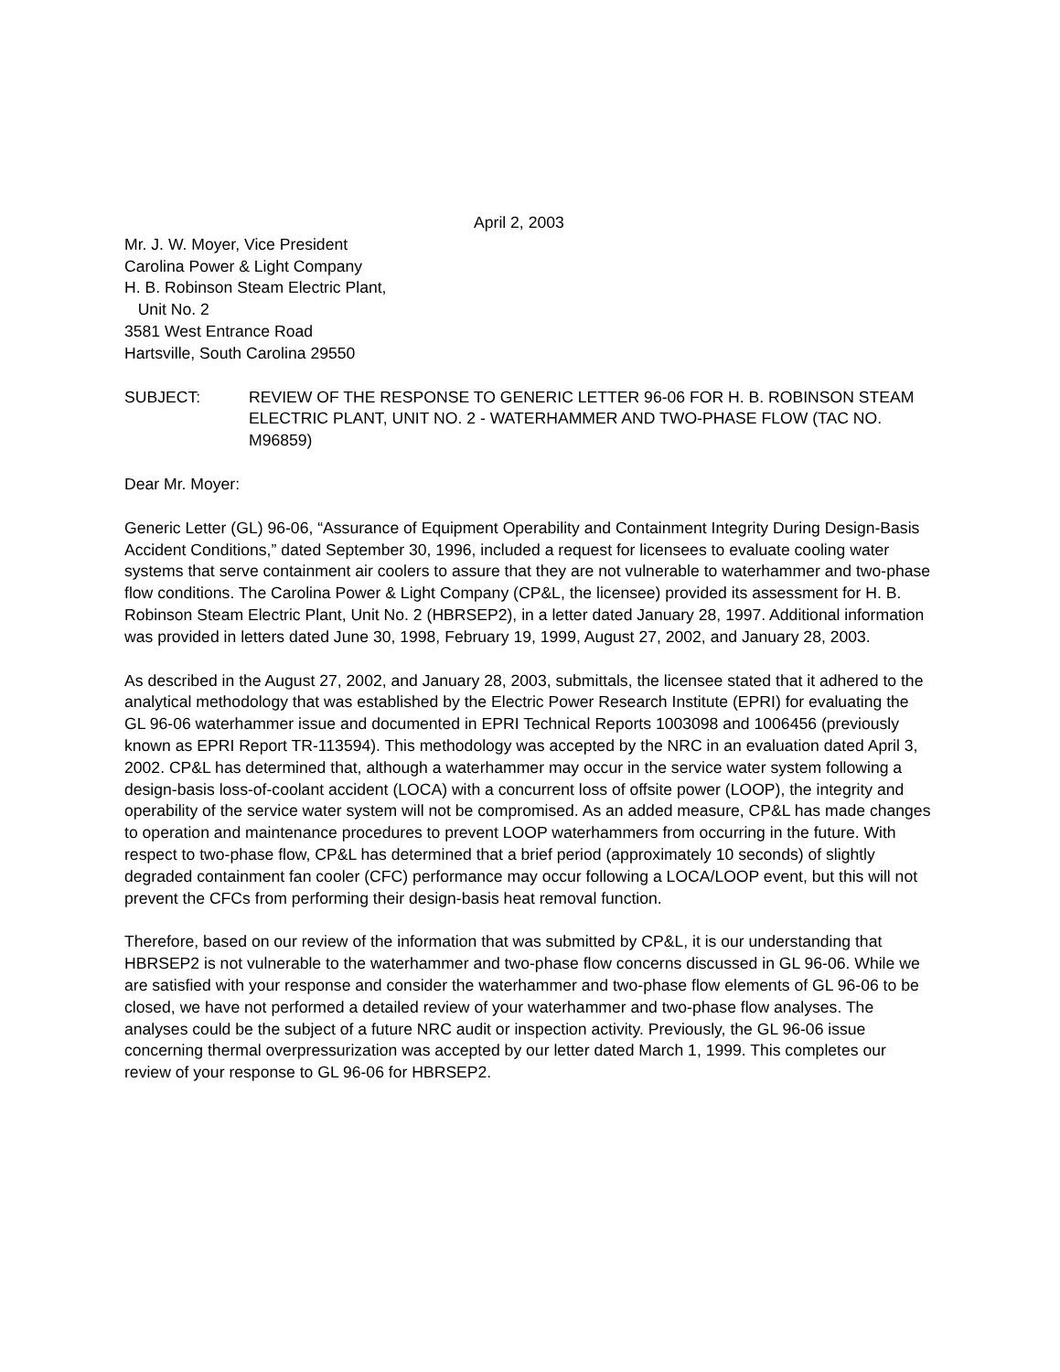April 2, 2003
Mr. J. W. Moyer, Vice President
Carolina Power & Light Company
H. B. Robinson Steam Electric Plant,
Unit No. 2
3581 West Entrance Road
Hartsville, South Carolina 29550
SUBJECT: REVIEW OF THE RESPONSE TO GENERIC LETTER 96-06 FOR H. B. ROBINSON STEAM ELECTRIC PLANT, UNIT NO. 2 - WATERHAMMER AND TWO-PHASE FLOW (TAC NO. M96859)
Dear Mr. Moyer:
Generic Letter (GL) 96-06, “Assurance of Equipment Operability and Containment Integrity During Design-Basis Accident Conditions,” dated September 30, 1996, included a request for licensees to evaluate cooling water systems that serve containment air coolers to assure that they are not vulnerable to waterhammer and two-phase flow conditions. The Carolina Power & Light Company (CP&L, the licensee) provided its assessment for H. B. Robinson Steam Electric Plant, Unit No. 2 (HBRSEP2), in a letter dated January 28, 1997. Additional information was provided in letters dated June 30, 1998, February 19, 1999, August 27, 2002, and January 28, 2003.
As described in the August 27, 2002, and January 28, 2003, submittals, the licensee stated that it adhered to the analytical methodology that was established by the Electric Power Research Institute (EPRI) for evaluating the GL 96-06 waterhammer issue and documented in EPRI Technical Reports 1003098 and 1006456 (previously known as EPRI Report TR-113594). This methodology was accepted by the NRC in an evaluation dated April 3, 2002. CP&L has determined that, although a waterhammer may occur in the service water system following a design-basis loss-of-coolant accident (LOCA) with a concurrent loss of offsite power (LOOP), the integrity and operability of the service water system will not be compromised. As an added measure, CP&L has made changes to operation and maintenance procedures to prevent LOOP waterhammers from occurring in the future. With respect to two-phase flow, CP&L has determined that a brief period (approximately 10 seconds) of slightly degraded containment fan cooler (CFC) performance may occur following a LOCA/LOOP event, but this will not prevent the CFCs from performing their design-basis heat removal function.
Therefore, based on our review of the information that was submitted by CP&L, it is our understanding that HBRSEP2 is not vulnerable to the waterhammer and two-phase flow concerns discussed in GL 96-06. While we are satisfied with your response and consider the waterhammer and two-phase flow elements of GL 96-06 to be closed, we have not performed a detailed review of your waterhammer and two-phase flow analyses. The analyses could be the subject of a future NRC audit or inspection activity. Previously, the GL 96-06 issue concerning thermal overpressurization was accepted by our letter dated March 1, 1999. This completes our review of your response to GL 96-06 for HBRSEP2.